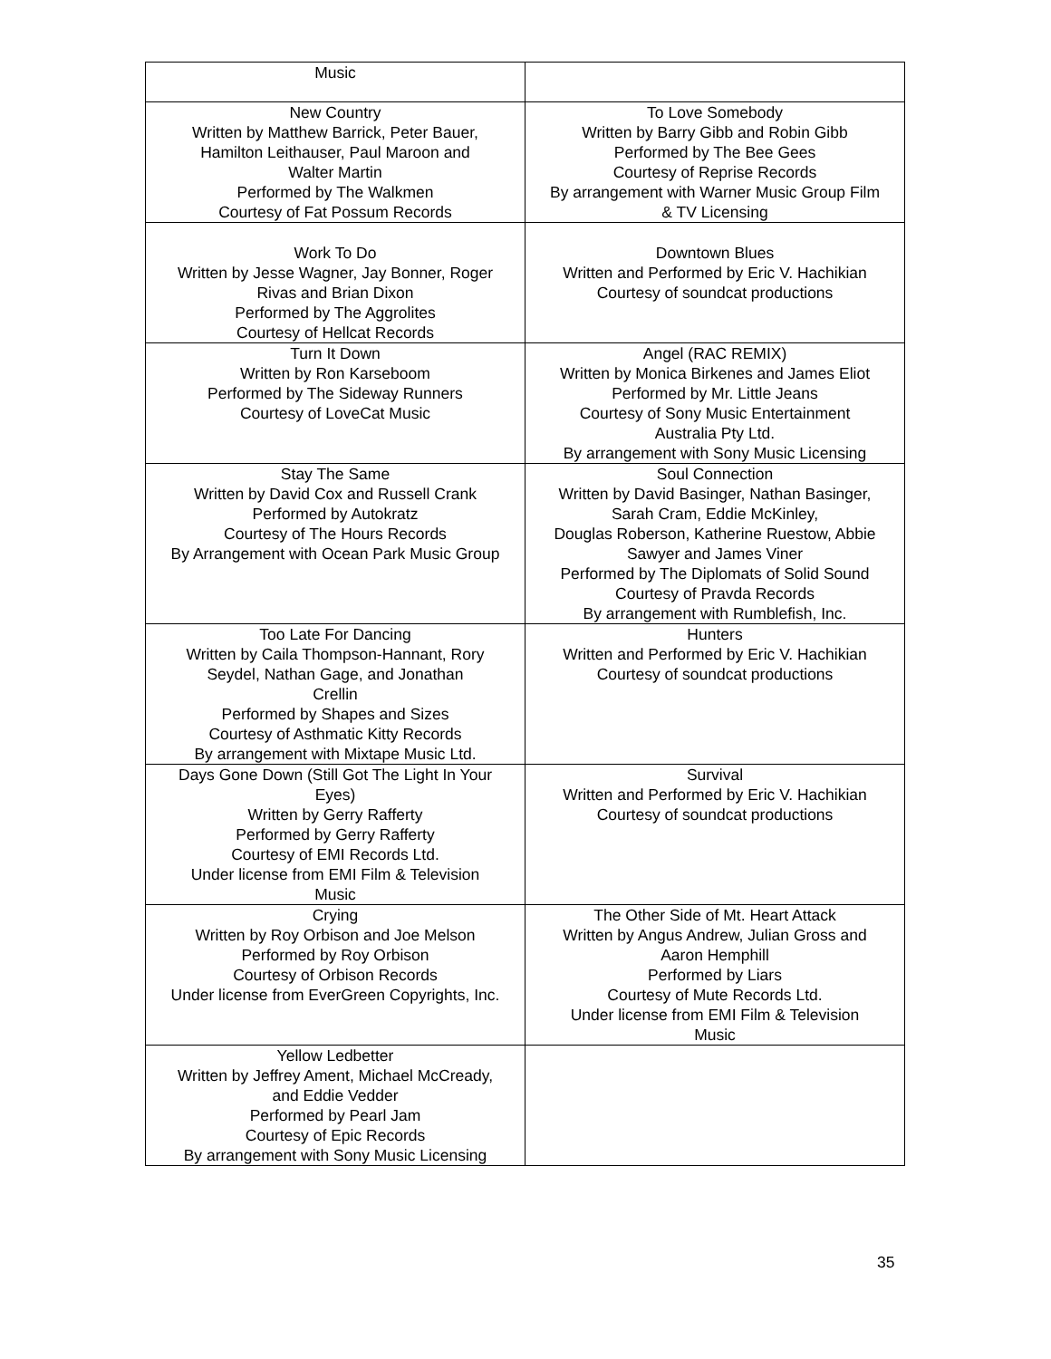| Music | |
| New Country Written by Matthew Barrick, Peter Bauer, Hamilton Leithauser, Paul Maroon and Walter Martin Performed by The Walkmen Courtesy of Fat Possum Records | To Love Somebody Written by Barry Gibb and Robin Gibb Performed by The Bee Gees Courtesy of Reprise Records By arrangement with Warner Music Group Film & TV Licensing |
| Work To Do Written by Jesse Wagner, Jay Bonner, Roger Rivas and Brian Dixon Performed by The Aggrolites Courtesy of Hellcat Records | Downtown Blues Written and Performed by Eric V. Hachikian Courtesy of soundcat productions |
| Turn It Down Written by Ron Karseboom Performed by The Sideway Runners Courtesy of LoveCat Music | Angel (RAC REMIX) Written by Monica Birkenes and James Eliot Performed by Mr. Little Jeans Courtesy of Sony Music Entertainment Australia Pty Ltd. By arrangement with Sony Music Licensing |
| Stay The Same Written by David Cox and Russell Crank Performed by Autokratz Courtesy of The Hours Records By Arrangement with Ocean Park Music Group | Soul Connection Written by David Basinger, Nathan Basinger, Sarah Cram, Eddie McKinley, Douglas Roberson, Katherine Ruestow, Abbie Sawyer and James Viner Performed by The Diplomats of Solid Sound Courtesy of Pravda Records By arrangement with Rumblefish, Inc. |
| Too Late For Dancing Written by Caila Thompson-Hannant, Rory Seydel, Nathan Gage, and Jonathan Crellin Performed by Shapes and Sizes Courtesy of Asthmatic Kitty Records By arrangement with Mixtape Music Ltd. | Hunters Written and Performed by Eric V. Hachikian Courtesy of soundcat productions |
| Days Gone Down (Still Got The Light In Your Eyes) Written by Gerry Rafferty Performed by Gerry Rafferty Courtesy of EMI Records Ltd. Under license from EMI Film & Television Music | Survival Written and Performed by Eric V. Hachikian Courtesy of soundcat productions |
| Crying Written by Roy Orbison and Joe Melson Performed by Roy Orbison Courtesy of Orbison Records Under license from EverGreen Copyrights, Inc. | The Other Side of Mt. Heart Attack Written by Angus Andrew, Julian Gross and Aaron Hemphill Performed by Liars Courtesy of Mute Records Ltd. Under license from EMI Film & Television Music |
| Yellow Ledbetter Written by Jeffrey Ament, Michael McCready, and Eddie Vedder Performed by Pearl Jam Courtesy of Epic Records By arrangement with Sony Music Licensing | |
35